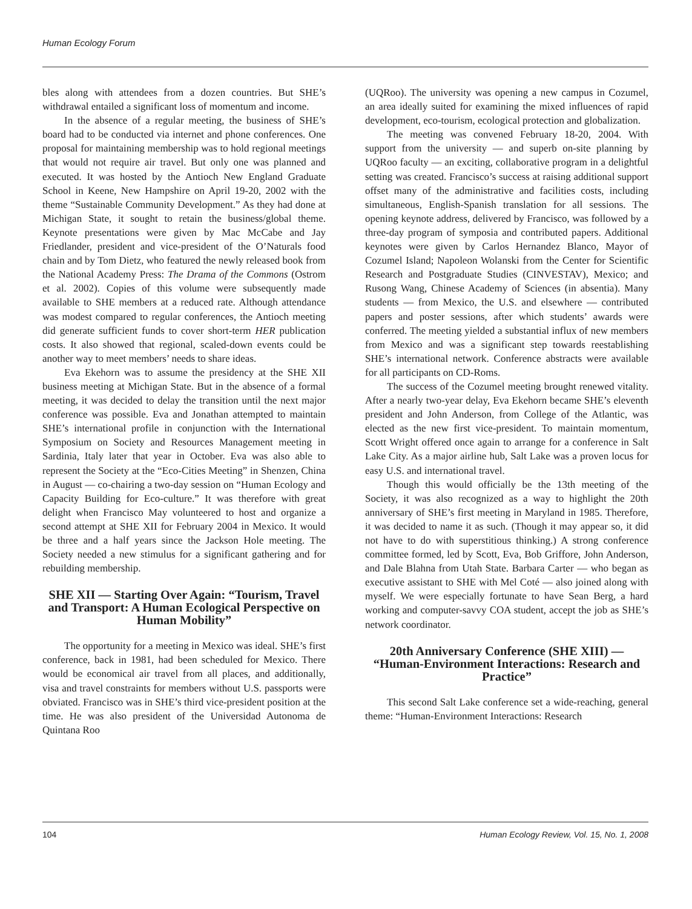Human Ecology Forum
bles along with attendees from a dozen countries. But SHE’s withdrawal entailed a significant loss of momentum and income.
In the absence of a regular meeting, the business of SHE’s board had to be conducted via internet and phone conferences. One proposal for maintaining membership was to hold regional meetings that would not require air travel. But only one was planned and executed. It was hosted by the Antioch New England Graduate School in Keene, New Hampshire on April 19-20, 2002 with the theme “Sustainable Community Development.” As they had done at Michigan State, it sought to retain the business/global theme. Keynote presentations were given by Mac McCabe and Jay Friedlander, president and vice-president of the O’Naturals food chain and by Tom Dietz, who featured the newly released book from the National Academy Press: The Drama of the Commons (Ostrom et al. 2002). Copies of this volume were subsequently made available to SHE members at a reduced rate. Although attendance was modest compared to regular conferences, the Antioch meeting did generate sufficient funds to cover short-term HER publication costs. It also showed that regional, scaled-down events could be another way to meet members’ needs to share ideas.
Eva Ekehorn was to assume the presidency at the SHE XII business meeting at Michigan State. But in the absence of a formal meeting, it was decided to delay the transition until the next major conference was possible. Eva and Jonathan attempted to maintain SHE’s international profile in conjunction with the International Symposium on Society and Resources Management meeting in Sardinia, Italy later that year in October. Eva was also able to represent the Society at the “Eco-Cities Meeting” in Shenzen, China in August — co-chairing a two-day session on “Human Ecology and Capacity Building for Eco-culture.” It was therefore with great delight when Francisco May volunteered to host and organize a second attempt at SHE XII for February 2004 in Mexico. It would be three and a half years since the Jackson Hole meeting. The Society needed a new stimulus for a significant gathering and for rebuilding membership.
SHE XII — Starting Over Again: “Tourism, Travel and Transport: A Human Ecological Perspective on Human Mobility”
The opportunity for a meeting in Mexico was ideal. SHE’s first conference, back in 1981, had been scheduled for Mexico. There would be economical air travel from all places, and additionally, visa and travel constraints for members without U.S. passports were obviated. Francisco was in SHE’s third vice-president position at the time. He was also president of the Universidad Autonoma de Quintana Roo
(UQRoo). The university was opening a new campus in Cozumel, an area ideally suited for examining the mixed influences of rapid development, eco-tourism, ecological protection and globalization.
The meeting was convened February 18-20, 2004. With support from the university — and superb on-site planning by UQRoo faculty — an exciting, collaborative program in a delightful setting was created. Francisco’s success at raising additional support offset many of the administrative and facilities costs, including simultaneous, English-Spanish translation for all sessions. The opening keynote address, delivered by Francisco, was followed by a three-day program of symposia and contributed papers. Additional keynotes were given by Carlos Hernandez Blanco, Mayor of Cozumel Island; Napoleon Wolanski from the Center for Scientific Research and Postgraduate Studies (CINVESTAV), Mexico; and Rusong Wang, Chinese Academy of Sciences (in absentia). Many students — from Mexico, the U.S. and elsewhere — contributed papers and poster sessions, after which students’ awards were conferred. The meeting yielded a substantial influx of new members from Mexico and was a significant step towards reestablishing SHE’s international network. Conference abstracts were available for all participants on CD-Roms.
The success of the Cozumel meeting brought renewed vitality. After a nearly two-year delay, Eva Ekehorn became SHE’s eleventh president and John Anderson, from College of the Atlantic, was elected as the new first vice-president. To maintain momentum, Scott Wright offered once again to arrange for a conference in Salt Lake City. As a major airline hub, Salt Lake was a proven locus for easy U.S. and international travel.
Though this would officially be the 13th meeting of the Society, it was also recognized as a way to highlight the 20th anniversary of SHE’s first meeting in Maryland in 1985. Therefore, it was decided to name it as such. (Though it may appear so, it did not have to do with superstitious thinking.) A strong conference committee formed, led by Scott, Eva, Bob Griffore, John Anderson, and Dale Blahna from Utah State. Barbara Carter — who began as executive assistant to SHE with Mel Coté — also joined along with myself. We were especially fortunate to have Sean Berg, a hard working and computer-savvy COA student, accept the job as SHE’s network coordinator.
20th Anniversary Conference (SHE XIII) — “Human-Environment Interactions: Research and Practice”
This second Salt Lake conference set a wide-reaching, general theme: “Human-Environment Interactions: Research
104 Human Ecology Review, Vol. 15, No. 1, 2008